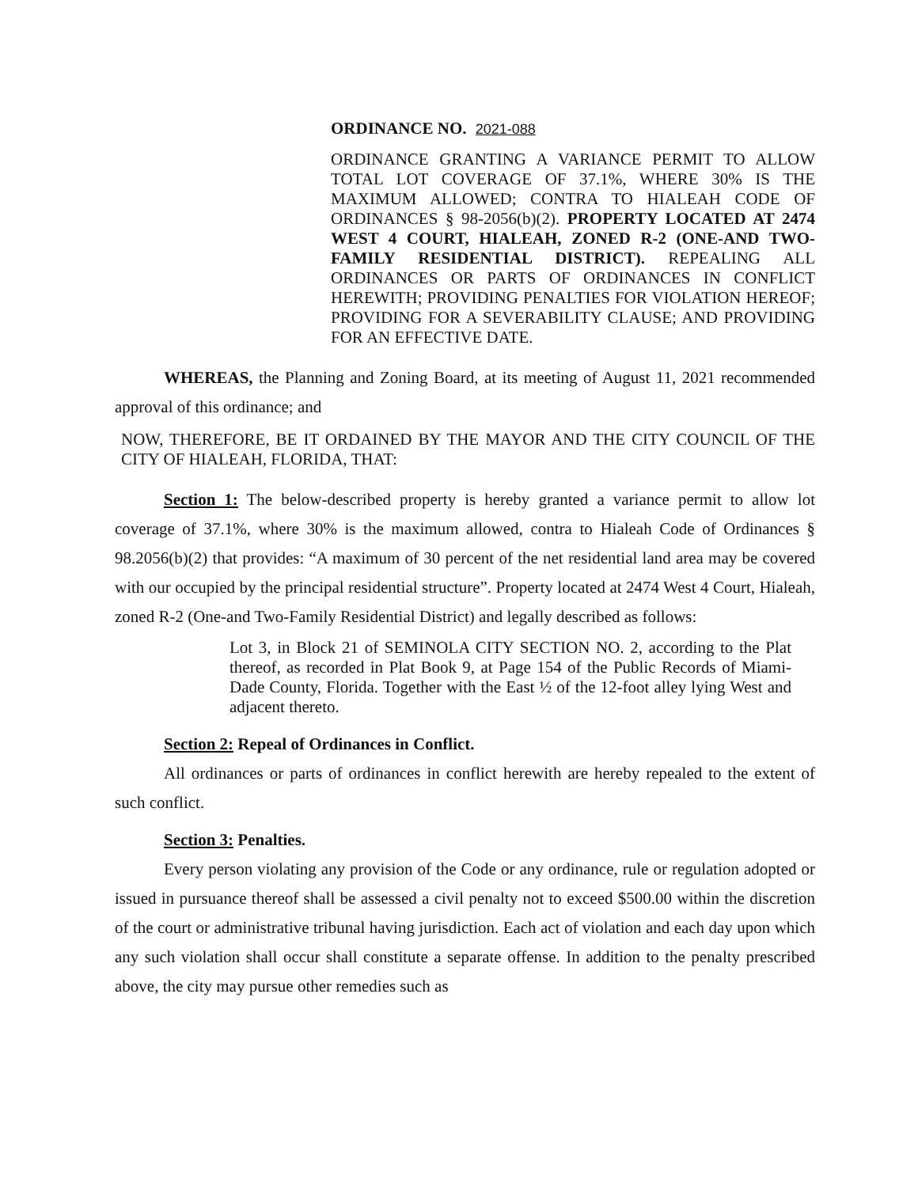ORDINANCE NO. 2021-088
ORDINANCE GRANTING A VARIANCE PERMIT TO ALLOW TOTAL LOT COVERAGE OF 37.1%, WHERE 30% IS THE MAXIMUM ALLOWED; CONTRA TO HIALEAH CODE OF ORDINANCES § 98-2056(b)(2). PROPERTY LOCATED AT 2474 WEST 4 COURT, HIALEAH, ZONED R-2 (ONE-AND TWO-FAMILY RESIDENTIAL DISTRICT). REPEALING ALL ORDINANCES OR PARTS OF ORDINANCES IN CONFLICT HEREWITH; PROVIDING PENALTIES FOR VIOLATION HEREOF; PROVIDING FOR A SEVERABILITY CLAUSE; AND PROVIDING FOR AN EFFECTIVE DATE.
WHEREAS, the Planning and Zoning Board, at its meeting of August 11, 2021 recommended approval of this ordinance; and
NOW, THEREFORE, BE IT ORDAINED BY THE MAYOR AND THE CITY COUNCIL OF THE CITY OF HIALEAH, FLORIDA, THAT:
Section 1: The below-described property is hereby granted a variance permit to allow lot coverage of 37.1%, where 30% is the maximum allowed, contra to Hialeah Code of Ordinances § 98.2056(b)(2) that provides: “A maximum of 30 percent of the net residential land area may be covered with our occupied by the principal residential structure”. Property located at 2474 West 4 Court, Hialeah, zoned R-2 (One-and Two-Family Residential District) and legally described as follows:
Lot 3, in Block 21 of SEMINOLA CITY SECTION NO. 2, according to the Plat thereof, as recorded in Plat Book 9, at Page 154 of the Public Records of Miami-Dade County, Florida. Together with the East ½ of the 12-foot alley lying West and adjacent thereto.
Section 2: Repeal of Ordinances in Conflict.
All ordinances or parts of ordinances in conflict herewith are hereby repealed to the extent of such conflict.
Section 3: Penalties.
Every person violating any provision of the Code or any ordinance, rule or regulation adopted or issued in pursuance thereof shall be assessed a civil penalty not to exceed $500.00 within the discretion of the court or administrative tribunal having jurisdiction. Each act of violation and each day upon which any such violation shall occur shall constitute a separate offense. In addition to the penalty prescribed above, the city may pursue other remedies such as